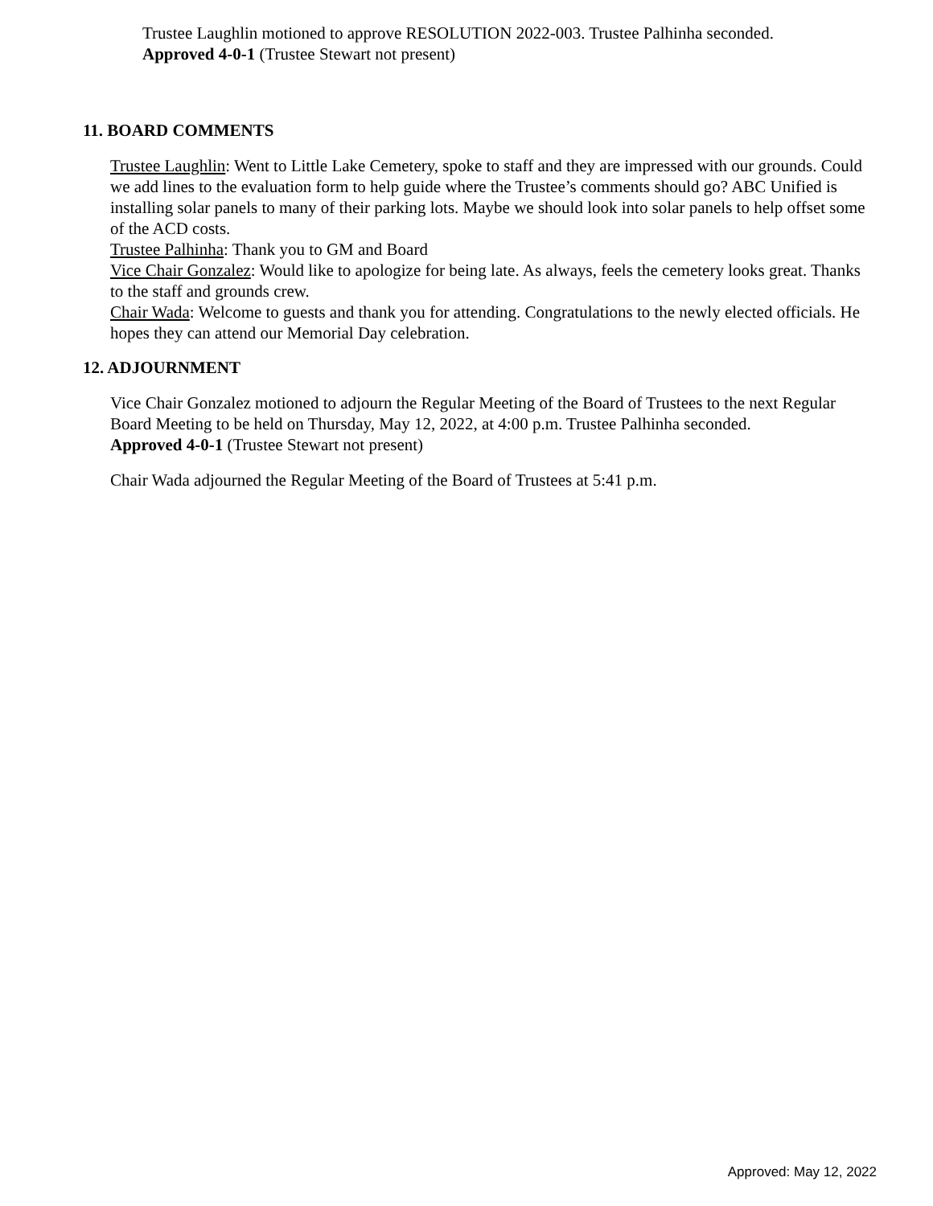Trustee Laughlin motioned to approve RESOLUTION 2022-003. Trustee Palhinha seconded.
Approved 4-0-1 (Trustee Stewart not present)
11. BOARD COMMENTS
Trustee Laughlin: Went to Little Lake Cemetery, spoke to staff and they are impressed with our grounds. Could we add lines to the evaluation form to help guide where the Trustee’s comments should go? ABC Unified is installing solar panels to many of their parking lots. Maybe we should look into solar panels to help offset some of the ACD costs.
Trustee Palhinha: Thank you to GM and Board
Vice Chair Gonzalez: Would like to apologize for being late. As always, feels the cemetery looks great. Thanks to the staff and grounds crew.
Chair Wada: Welcome to guests and thank you for attending. Congratulations to the newly elected officials. He hopes they can attend our Memorial Day celebration.
12. ADJOURNMENT
Vice Chair Gonzalez motioned to adjourn the Regular Meeting of the Board of Trustees to the next Regular Board Meeting to be held on Thursday, May 12, 2022, at 4:00 p.m. Trustee Palhinha seconded.
Approved 4-0-1 (Trustee Stewart not present)
Chair Wada adjourned the Regular Meeting of the Board of Trustees at 5:41 p.m.
Approved: May 12, 2022